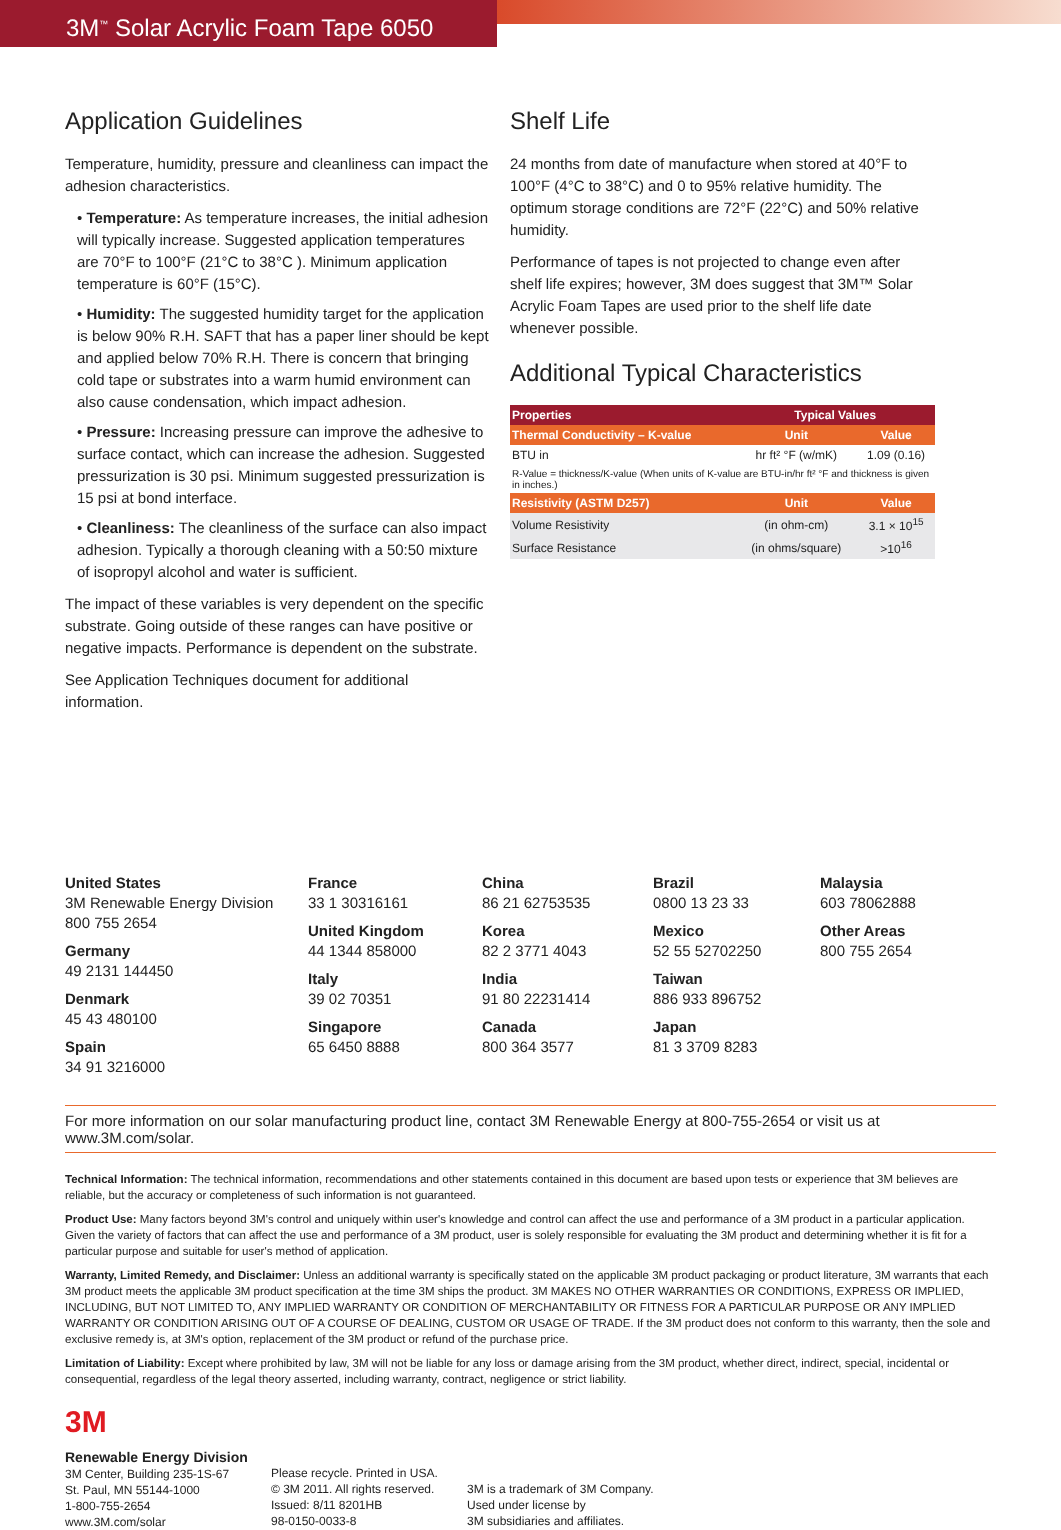3M<sup>™</sup> Solar Acrylic Foam Tape 6050
Application Guidelines
Temperature, humidity, pressure and cleanliness can impact the adhesion characteristics.
• Temperature: As temperature increases, the initial adhesion will typically increase. Suggested application temperatures are 70°F to 100°F (21°C to 38°C ). Minimum application temperature is 60°F (15°C).
• Humidity: The suggested humidity target for the application is below 90% R.H. SAFT that has a paper liner should be kept and applied below 70% R.H. There is concern that bringing cold tape or substrates into a warm humid environment can also cause condensation, which impact adhesion.
• Pressure: Increasing pressure can improve the adhesive to surface contact, which can increase the adhesion. Suggested pressurization is 30 psi. Minimum suggested pressurization is 15 psi at bond interface.
• Cleanliness: The cleanliness of the surface can also impact adhesion. Typically a thorough cleaning with a 50:50 mixture of isopropyl alcohol and water is sufficient.
The impact of these variables is very dependent on the specific substrate. Going outside of these ranges can have positive or negative impacts. Performance is dependent on the substrate.
See Application Techniques document for additional information.
Shelf Life
24 months from date of manufacture when stored at 40°F to 100°F (4°C to 38°C) and 0 to 95% relative humidity. The optimum storage conditions are 72°F (22°C) and 50% relative humidity.
Performance of tapes is not projected to change even after shelf life expires; however, 3M does suggest that 3M™ Solar Acrylic Foam Tapes are used prior to the shelf life date whenever possible.
Additional Typical Characteristics
| Properties | Typical Values | |
| --- | --- | --- |
| Thermal Conductivity – K-value | Unit | Value |
| BTU in | hr ft² °F (w/mK) | 1.09 (0.16) |
| R-Value = thickness/K-value (When units of K-value are BTU-in/hr ft² °F and thickness is given in inches.) | | |
| Resistivity (ASTM D257) | Unit | Value |
| Volume Resistivity | (in ohm-cm) | 3.1 × 10<sup>15</sup> |
| Surface Resistance | (in ohms/square) | >10<sup>16</sup> |
United States
3M Renewable Energy Division
800 755 2654
Germany
49 2131 144450
Denmark
45 43 480100
Spain
34 91 3216000
France
33 1 30316161
United Kingdom
44 1344 858000
Italy
39 02 70351
Singapore
65 6450 8888
China
86 21 62753535
Korea
82 2 3771 4043
India
91 80 22231414
Canada
800 364 3577
Brazil
0800 13 23 33
Mexico
52 55 52702250
Taiwan
886 933 896752
Japan
81 3 3709 8283
Malaysia
603 78062888
Other Areas
800 755 2654
For more information on our solar manufacturing product line, contact 3M Renewable Energy at 800-755-2654 or visit us at www.3M.com/solar.
Technical Information: The technical information, recommendations and other statements contained in this document are based upon tests or experience that 3M believes are reliable, but the accuracy or completeness of such information is not guaranteed.
Product Use: Many factors beyond 3M's control and uniquely within user's knowledge and control can affect the use and performance of a 3M product in a particular application. Given the variety of factors that can affect the use and performance of a 3M product, user is solely responsible for evaluating the 3M product and determining whether it is fit for a particular purpose and suitable for user's method of application.
Warranty, Limited Remedy, and Disclaimer: Unless an additional warranty is specifically stated on the applicable 3M product packaging or product literature, 3M warrants that each 3M product meets the applicable 3M product specification at the time 3M ships the product. 3M MAKES NO OTHER WARRANTIES OR CONDITIONS, EXPRESS OR IMPLIED, INCLUDING, BUT NOT LIMITED TO, ANY IMPLIED WARRANTY OR CONDITION OF MERCHANTABILITY OR FITNESS FOR A PARTICULAR PURPOSE OR ANY IMPLIED WARRANTY OR CONDITION ARISING OUT OF A COURSE OF DEALING, CUSTOM OR USAGE OF TRADE. If the 3M product does not conform to this warranty, then the sole and exclusive remedy is, at 3M's option, replacement of the 3M product or refund of the purchase price.
Limitation of Liability: Except where prohibited by law, 3M will not be liable for any loss or damage arising from the 3M product, whether direct, indirect, special, incidental or consequential, regardless of the legal theory asserted, including warranty, contract, negligence or strict liability.
3M
Renewable Energy Division
3M Center, Building 235-1S-67
St. Paul, MN 55144-1000
1-800-755-2654
www.3M.com/solar
Please recycle. Printed in USA.
© 3M 2011. All rights reserved.
Issued: 8/11 8201HB
98-0150-0033-8
3M is a trademark of 3M Company.
Used under license by
3M subsidiaries and affiliates.